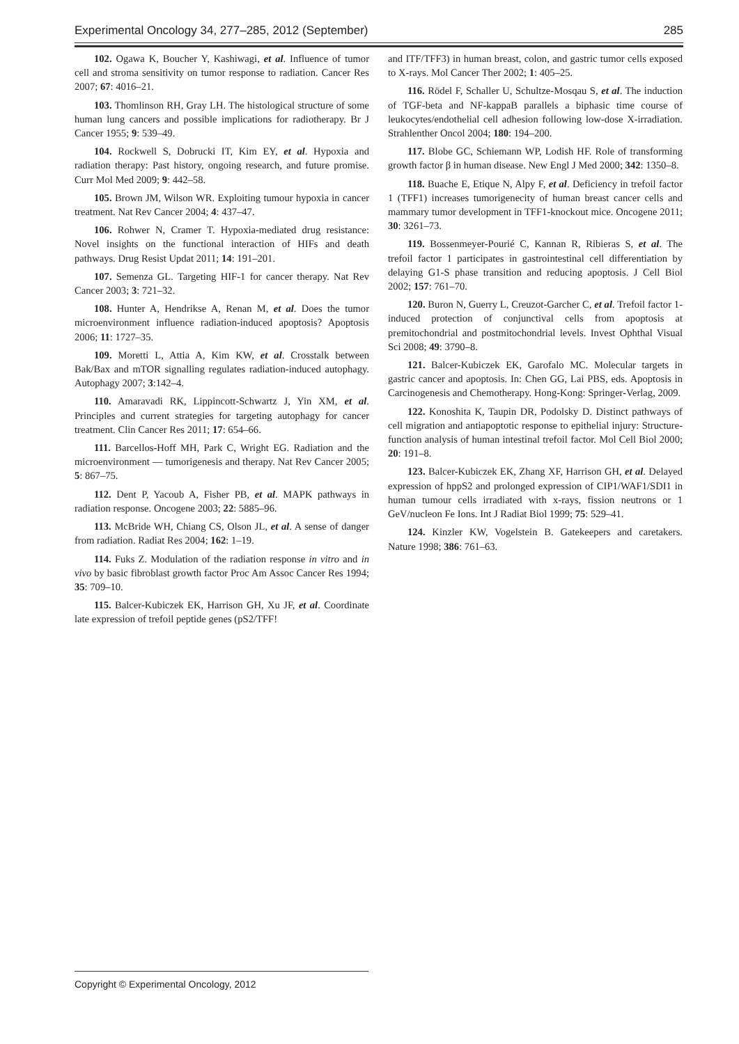Experimental Oncology 34, 277–285, 2012 (September) 285
102. Ogawa K, Boucher Y, Kashiwagi, et al. Influence of tumor cell and stroma sensitivity on tumor response to radiation. Cancer Res 2007; 67: 4016–21.
103. Thomlinson RH, Gray LH. The histological structure of some human lung cancers and possible implications for radiotherapy. Br J Cancer 1955; 9: 539–49.
104. Rockwell S, Dobrucki IT, Kim EY, et al. Hypoxia and radiation therapy: Past history, ongoing research, and future promise. Curr Mol Med 2009; 9: 442–58.
105. Brown JM, Wilson WR. Exploiting tumour hypoxia in cancer treatment. Nat Rev Cancer 2004; 4: 437–47.
106. Rohwer N, Cramer T. Hypoxia-mediated drug resistance: Novel insights on the functional interaction of HIFs and death pathways. Drug Resist Updat 2011; 14: 191–201.
107. Semenza GL. Targeting HIF-1 for cancer therapy. Nat Rev Cancer 2003; 3: 721–32.
108. Hunter A, Hendrikse A, Renan M, et al. Does the tumor microenvironment influence radiation-induced apoptosis? Apoptosis 2006; 11: 1727–35.
109. Moretti L, Attia A, Kim KW, et al. Crosstalk between Bak/Bax and mTOR signalling regulates radiation-induced autophagy. Autophagy 2007; 3:142–4.
110. Amaravadi RK, Lippincott-Schwartz J, Yin XM, et al. Principles and current strategies for targeting autophagy for cancer treatment. Clin Cancer Res 2011; 17: 654–66.
111. Barcellos-Hoff MH, Park C, Wright EG. Radiation and the microenvironment — tumorigenesis and therapy. Nat Rev Cancer 2005; 5: 867–75.
112. Dent P, Yacoub A, Fisher PB, et al. MAPK pathways in radiation response. Oncogene 2003; 22: 5885–96.
113. McBride WH, Chiang CS, Olson JL, et al. A sense of danger from radiation. Radiat Res 2004; 162: 1–19.
114. Fuks Z. Modulation of the radiation response in vitro and in vivo by basic fibroblast growth factor Proc Am Assoc Cancer Res 1994; 35: 709–10.
115. Balcer-Kubiczek EK, Harrison GH, Xu JF, et al. Coordinate late expression of trefoil peptide genes (pS2/TFF!
and ITF/TFF3) in human breast, colon, and gastric tumor cells exposed to X-rays. Mol Cancer Ther 2002; 1: 405–25.
116. Rödel F, Schaller U, Schultze-Mosqau S, et al. The induction of TGF-beta and NF-kappaB parallels a biphasic time course of leukocytes/endothelial cell adhesion following low-dose X-irradiation. Strahlenther Oncol 2004; 180: 194–200.
117. Blobe GC, Schiemann WP, Lodish HF. Role of transforming growth factor β in human disease. New Engl J Med 2000; 342: 1350–8.
118. Buache E, Etique N, Alpy F, et al. Deficiency in trefoil factor 1 (TFF1) increases tumorigenecity of human breast cancer cells and mammary tumor development in TFF1-knockout mice. Oncogene 2011; 30: 3261–73.
119. Bossenmeyer-Pourié C, Kannan R, Ribieras S, et al. The trefoil factor 1 participates in gastrointestinal cell differentiation by delaying G1-S phase transition and reducing apoptosis. J Cell Biol 2002; 157: 761–70.
120. Buron N, Guerry L, Creuzot-Garcher C, et al. Trefoil factor 1-induced protection of conjunctival cells from apoptosis at premitochondrial and postmitochondrial levels. Invest Ophthal Visual Sci 2008; 49: 3790–8.
121. Balcer-Kubiczek EK, Garofalo MC. Molecular targets in gastric cancer and apoptosis. In: Chen GG, Lai PBS, eds. Apoptosis in Carcinogenesis and Chemotherapy. Hong-Kong: Springer-Verlag, 2009.
122. Konoshita K, Taupin DR, Podolsky D. Distinct pathways of cell migration and antiapoptotic response to epithelial injury: Structure-function analysis of human intestinal trefoil factor. Mol Cell Biol 2000; 20: 191–8.
123. Balcer-Kubiczek EK, Zhang XF, Harrison GH, et al. Delayed expression of hppS2 and prolonged expression of CIP1/WAF1/SDI1 in human tumour cells irradiated with x-rays, fission neutrons or 1 GeV/nucleon Fe Ions. Int J Radiat Biol 1999; 75: 529–41.
124. Kinzler KW, Vogelstein B. Gatekeepers and caretakers. Nature 1998; 386: 761–63.
Copyright © Experimental Oncology, 2012